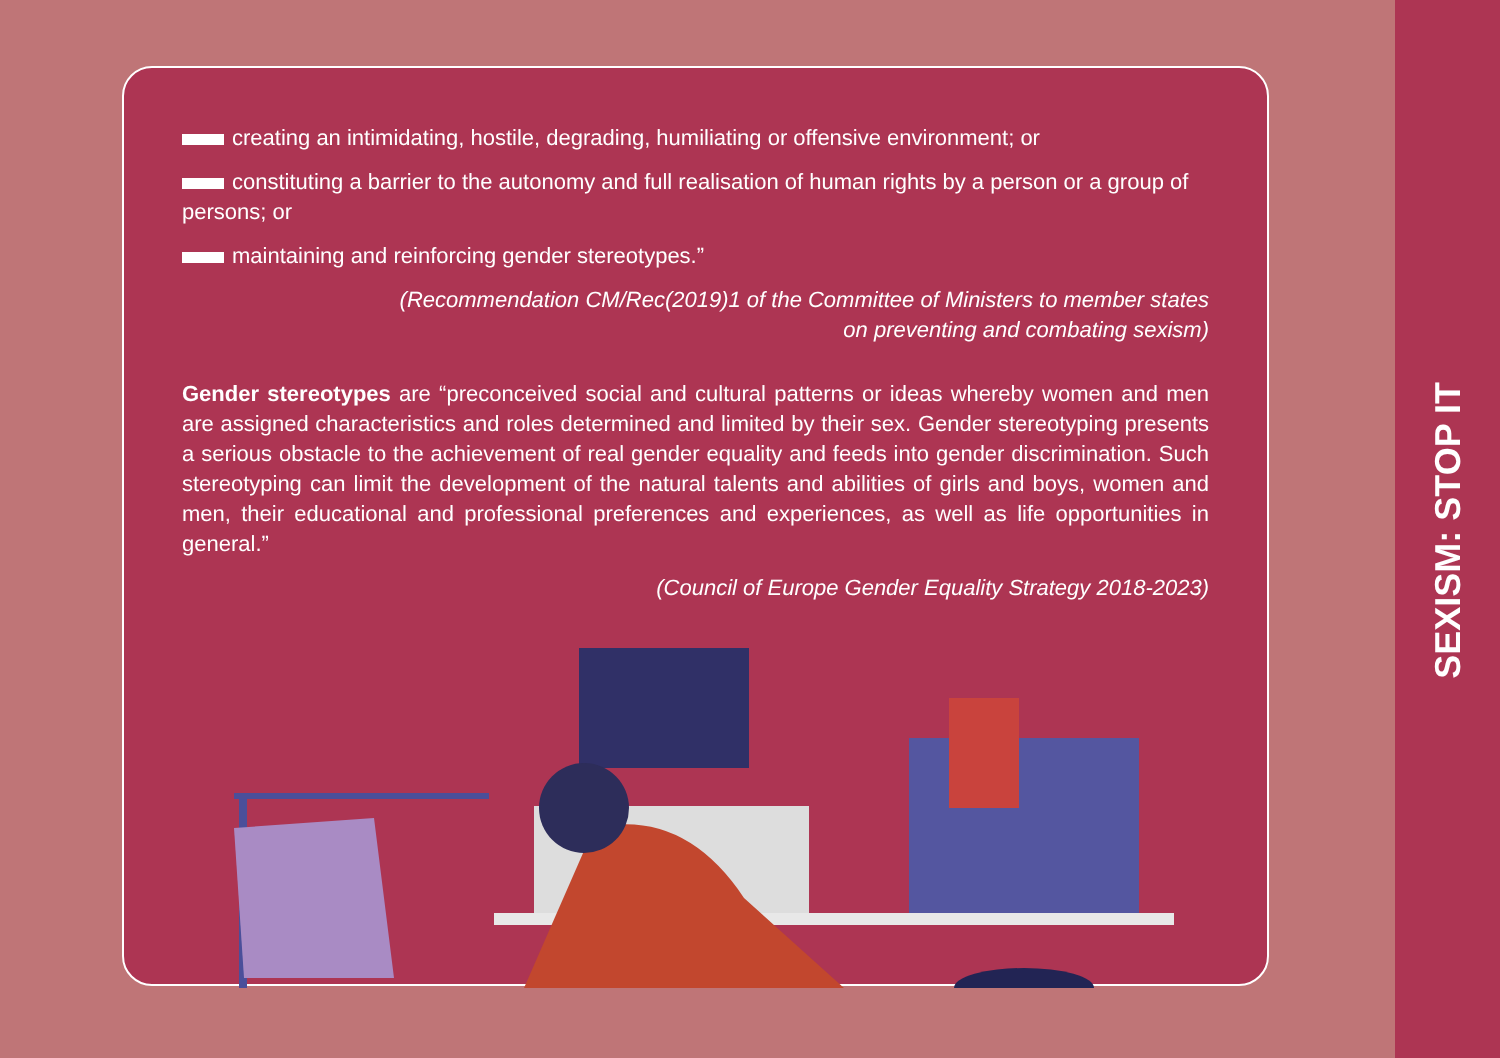SEXISM: STOP IT
creating an intimidating, hostile, degrading, humiliating or offensive environment; or
constituting a barrier to the autonomy and full realisation of human rights by a person or a group of persons; or
maintaining and reinforcing gender stereotypes.”
(Recommendation CM/Rec(2019)1 of the Committee of Ministers to member states
on preventing and combating sexism)
Gender stereotypes are “preconceived social and cultural patterns or ideas whereby women and men are assigned characteristics and roles determined and limited by their sex. Gender stereotyping presents a serious obstacle to the achievement of real gender equality and feeds into gender discrimination. Such stereotyping can limit the development of the natural talents and abilities of girls and boys, women and men, their educational and professional preferences and experiences, as well as life opportunities in general.”
(Council of Europe Gender Equality Strategy 2018-2023)